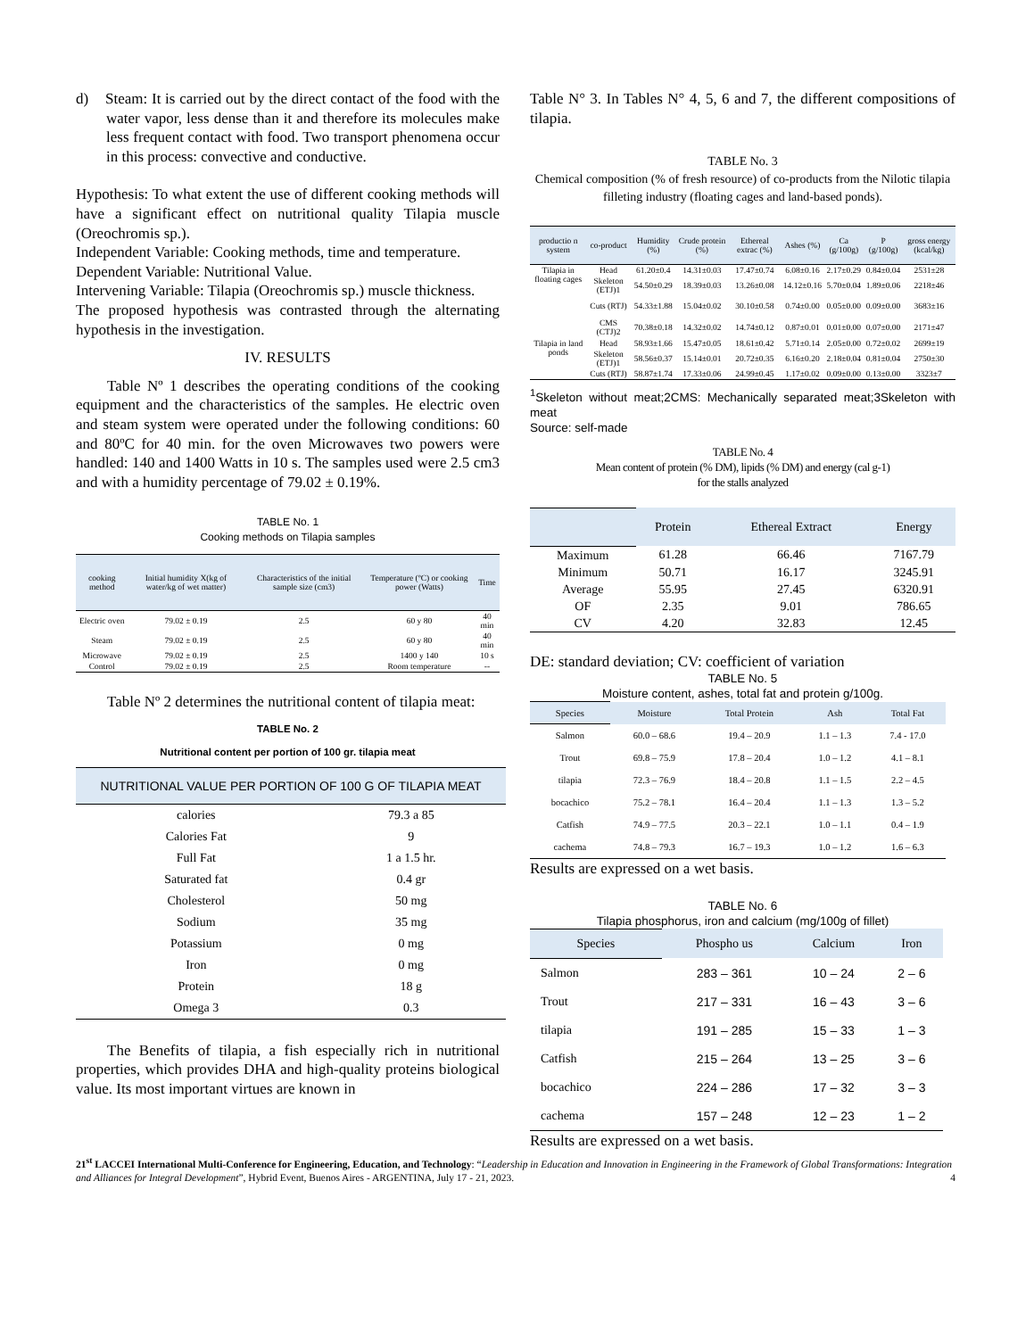d) Steam: It is carried out by the direct contact of the food with the water vapor, less dense than it and therefore its molecules make less frequent contact with food. Two transport phenomena occur in this process: convective and conductive.
Hypothesis: To what extent the use of different cooking methods will have a significant effect on nutritional quality Tilapia muscle (Oreochromis sp.).
Independent Variable: Cooking methods, time and temperature.
Dependent Variable: Nutritional Value.
Intervening Variable: Tilapia (Oreochromis sp.) muscle thickness.
The proposed hypothesis was contrasted through the alternating hypothesis in the investigation.
IV. RESULTS
Table Nº 1 describes the operating conditions of the cooking equipment and the characteristics of the samples. He electric oven and steam system were operated under the following conditions: 60 and 80ºC for 40 min. for the oven Microwaves two powers were handled: 140 and 1400 Watts in 10 s. The samples used were 2.5 cm3 and with a humidity percentage of 79.02 ± 0.19%.
TABLE No. 1
Cooking methods on Tilapia samples
| cooking method | Initial humidity X(kg of water/kg of wet matter) | Characteristics of the initial sample size (cm3) | Temperature (ºC) or cooking power (Watts) | Time |
| --- | --- | --- | --- | --- |
| Electric oven | 79.02 ± 0.19 | 2.5 | 60 y 80 | 40 min |
| Steam | 79.02 ± 0.19 | 2.5 | 60 y 80 | 40 min |
| Microwave | 79.02 ± 0.19 | 2.5 | 1400 y 140 | 10 s |
| Control | 79.02 ± 0.19 | 2.5 | Room temperature | -- |
Table Nº 2 determines the nutritional content of tilapia meat:
TABLE No. 2
Nutritional content per portion of 100 gr. tilapia meat
| NUTRITIONAL VALUE PER PORTION OF 100 G OF TILAPIA MEAT | |
| --- | --- |
| calories | 79.3 a 85 |
| Calories Fat | 9 |
| Full Fat | 1 a 1.5 hr. |
| Saturated fat | 0.4 gr |
| Cholesterol | 50 mg |
| Sodium | 35 mg |
| Potassium | 0 mg |
| Iron | 0 mg |
| Protein | 18 g |
| Omega 3 | 0.3 |
The Benefits of tilapia, a fish especially rich in nutritional properties, which provides DHA and high-quality proteins biological value. Its most important virtues are known in
Table N° 3. In Tables N° 4, 5, 6 and 7, the different compositions of tilapia.
TABLE No. 3
Chemical composition (% of fresh resource) of co-products from the Nilotic tilapia filleting industry (floating cages and land-based ponds).
| productio n system | co-product | Humidity (%) | Crude protein (%) | Ethereal extrac (%) | Ashes (%) | Ca (g/100g) | P (g/100g) | gross energy (kcal/kg) |
| --- | --- | --- | --- | --- | --- | --- | --- | --- |
| Tilapia in floating cages | Head | 61.20±0.4 | 14.31±0.03 | 17.47±0.74 | 6.08±0.16 | 2.17±0.29 | 0.84±0.04 | 2531±28 |
| | Skeleton (ETJ)1 | 54.50±0.29 | 18.39±0.03 | 13.26±0.08 | 14.12±0.16 | 5.70±0.04 | 1.89±0.06 | 2218±46 |
| | Cuts (RTJ) | 54.33±1.88 | 15.04±0.02 | 30.10±0.58 | 0.74±0.00 | 0.05±0.00 | 0.09±0.00 | 3683±16 |
| | CMS (CTJ)2 | 70.38±0.18 | 14.32±0.02 | 14.74±0.12 | 0.87±0.01 | 0.01±0.00 | 0.07±0.00 | 2171±47 |
| Tilapia in land ponds | Head | 58.93±1.66 | 15.47±0.05 | 18.61±0.42 | 5.71±0.14 | 2.05±0.00 | 0.72±0.02 | 2699±19 |
| | Skeleton (ETJ)1 | 58.56±0.37 | 15.14±0.01 | 20.72±0.35 | 6.16±0.20 | 2.18±0.04 | 0.81±0.04 | 2750±30 |
| | Cuts (RTJ) | 58.87±1.74 | 17.33±0.06 | 24.99±0.45 | 1.17±0.02 | 0.09±0.00 | 0.13±0.00 | 3323±7 |
<sup>1</sup> Skeleton without meat;2CMS: Mechanically separated meat;3Skeleton with meat
Source: self-made
TABLE No. 4
Mean content of protein (% DM), lipids (% DM) and energy (cal g-1)
for the stalls analyzed
| | Protein | Ethereal Extract | Energy |
| --- | --- | --- | --- |
| Maximum | 61.28 | 66.46 | 7167.79 |
| Minimum | 50.71 | 16.17 | 3245.91 |
| Average | 55.95 | 27.45 | 6320.91 |
| OF | 2.35 | 9.01 | 786.65 |
| CV | 4.20 | 32.83 | 12.45 |
DE: standard deviation; CV: coefficient of variation
TABLE No. 5
Moisture content, ashes, total fat and protein g/100g.
| Species | Moisture | Total Protein | Ash | Total Fat |
| --- | --- | --- | --- | --- |
| Salmon | 60.0 – 68.6 | 19.4 – 20.9 | 1.1 – 1.3 | 7.4 - 17.0 |
| Trout | 69.8 – 75.9 | 17.8 – 20.4 | 1.0 – 1.2 | 4.1 – 8.1 |
| tilapia | 72.3 – 76.9 | 18.4 – 20.8 | 1.1 – 1.5 | 2.2 – 4.5 |
| bocachico | 75.2 – 78.1 | 16.4 – 20.4 | 1.1 – 1.3 | 1.3 – 5.2 |
| Catfish | 74.9 – 77.5 | 20.3 – 22.1 | 1.0 – 1.1 | 0.4 – 1.9 |
| cachema | 74.8 – 79.3 | 16.7 – 19.3 | 1.0 – 1.2 | 1.6 – 6.3 |
Results are expressed on a wet basis.
TABLE No. 6
Tilapia phosphorus, iron and calcium (mg/100g of fillet)
| Species | Phospho us | Calcium | Iron |
| --- | --- | --- | --- |
| Salmon | 283 – 361 | 10 – 24 | 2 – 6 |
| Trout | 217 – 331 | 16 – 43 | 3 – 6 |
| tilapia | 191 – 285 | 15 – 33 | 1 – 3 |
| Catfish | 215 – 264 | 13 – 25 | 3 – 6 |
| bocachico | 224 – 286 | 17 – 32 | 3 – 3 |
| cachema | 157 – 248 | 12 – 23 | 1 – 2 |
Results are expressed on a wet basis.
21<sup>st</sup> LACCEI International Multi-Conference for Engineering, Education, and Technology: “Leadership in Education and Innovation in Engineering in the Framework of Global Transformations: Integration and Alliances for Integral Development”, Hybrid Event, Buenos Aires - ARGENTINA, July 17 - 21, 2023. 4